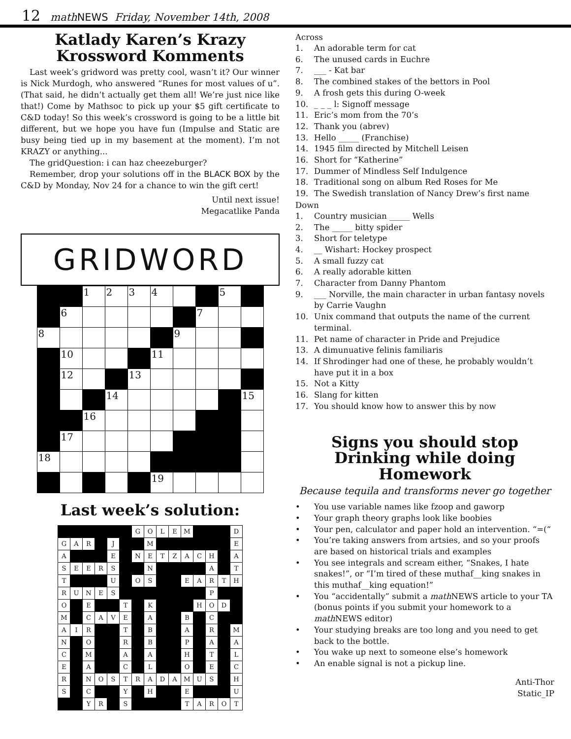12 mathNEWS Friday, November 14th, 2008
Katlady Karen’s Krazy
Krossword Komments
Last week’s gridword was pretty cool, wasn’t it? Our winner is Nick Murdogh, who answered “Runes for most values of u”. (That said, he didn’t actually get them all! We’re just nice like that!) Come by Mathsoc to pick up your $5 gift certificate to C&D today! So this week’s crossword is going to be a little bit different, but we hope you have fun (Impulse and Static are busy being tied up in my basement at the moment). I’m not KRAZY or anything...
The gridQuestion: i can haz cheezeburger?
Remember, drop your solutions off in the BLACK BOX by the C&D by Monday, Nov 24 for a chance to win the gift cert!
Until next issue!
Megacatlike Panda
GRIDWORD
| | | 1 | 2 | 3 | 4 | | | 5 | |
| | 6 | | | | | | 7 | | |
| 8 | | | | | | 9 | | | |
| | 10 | | | | 11 | | | | |
| | 12 | | | 13 | | | | | |
| | | | 14 | | | | | | 15 |
| | | 16 | | | | | | | |
| | 17 | | | | | | | | |
| 18 | | | | | | | | | |
| | | | | | 19 | | | | |
Last week’s solution:
| | | | | | | G | O | L | E | M | | | | D |
| G | A | R | | J | | | M | | | | | | | E |
| A | | | | E | | N | E | T | Z | A | C | H | | A |
| S | E | E | R | S | | | N | | | | | A | | T |
| T | | | | U | | O | S | | | E | A | R | T | H |
| R | U | N | E | S | | | | | | | | P | | |
| O | | E | | | T | | K | | | | H | O | D | |
| M | | C | A | V | E | | A | | | B | | C | | |
| A | I | R | | | T | | B | | | A | | R | | M |
| N | | O | | | R | | B | | | P | | A | | A |
| C | | M | | | A | | A | | | H | | T | | L |
| E | | A | | | C | | L | | | O | | E | | C |
| R | | N | O | S | T | R | A | D | A | M | U | S | | H |
| S | | C | | | Y | | H | | | E | | | | U |
| | | Y | R | | S | | | | | T | A | R | O | T |
Across
1. An adorable term for cat
6. The unused cards in Euchre
7. ___ - Kat bar
8. The combined stakes of the bettors in Pool
9. A frosh gets this during O-week
10. _ _ _ l: Signoff message
11. Eric’s mom from the 70’s
12. Thank you (abrev)
13. Hello _____ (Franchise)
14. 1945 film directed by Mitchell Leisen
16. Short for “Katherine”
17. Dummer of Mindless Self Indulgence
18. Traditional song on album Red Roses for Me
19. The Swedish translation of Nancy Drew’s first name
Down
1. Country musician _____ Wells
2. The _____ bitty spider
3. Short for teletype
4. __ Wishart: Hockey prospect
5. A small fuzzy cat
6. A really adorable kitten
7. Character from Danny Phantom
9. ___ Norville, the main character in urban fantasy novels by Carrie Vaughn
10. Unix command that outputs the name of the current terminal.
11. Pet name of character in Pride and Prejudice
13. A dimunuative felinis familiaris
14. If Shrodinger had one of these, he probably wouldn’t have put it in a box
15. Not a Kitty
16. Slang for kitten
17. You should know how to answer this by now
Signs you should stop Drinking while doing Homework
Because tequila and transforms never go together
• You use variable names like fzoop and gaworp
• Your graph theory graphs look like boobies
• Your pen, calculator and paper hold an intervention. “=(“
• You’re taking answers from artsies, and so your proofs are based on historical trials and examples
• You see integrals and scream either, “Snakes, I hate snakes!”, or “I’m tired of these muthaf__king snakes in this muthaf__king equation!”
• You “accidentally” submit a math NEWS article to your TA (bonus points if you submit your homework to a math NEWS editor)
• Your studying breaks are too long and you need to get back to the bottle.
• You wake up next to someone else’s homework
• An enable signal is not a pickup line.
Anti-Thor
Static_IP